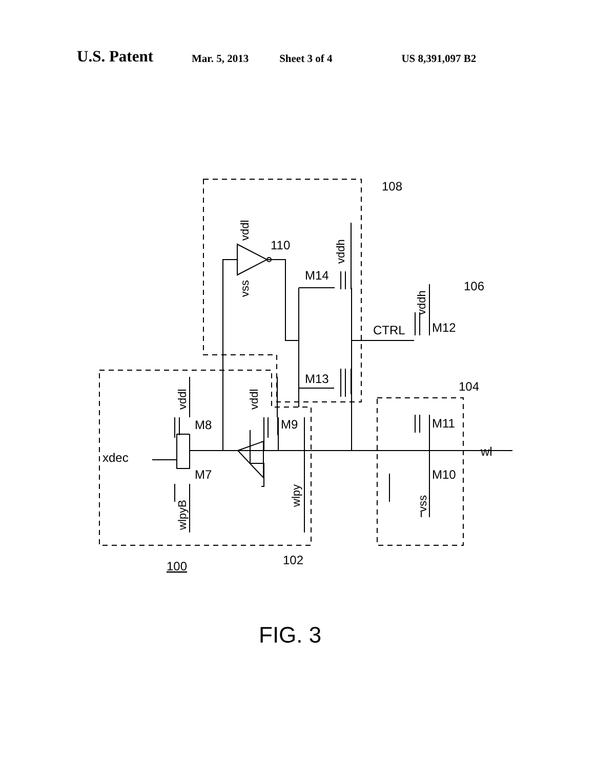U.S. Patent Mar. 5, 2013 Sheet 3 of 4 US 8,391,097 B2
xdec
M8
M7
M9
M14
M13
CTRL
M12
M11
M10
wl
108
110
106
104
102
100
FIG. 3
vddl
vss
vddh
vddh
vddl
vddl
wlpyB
wlpy
vss